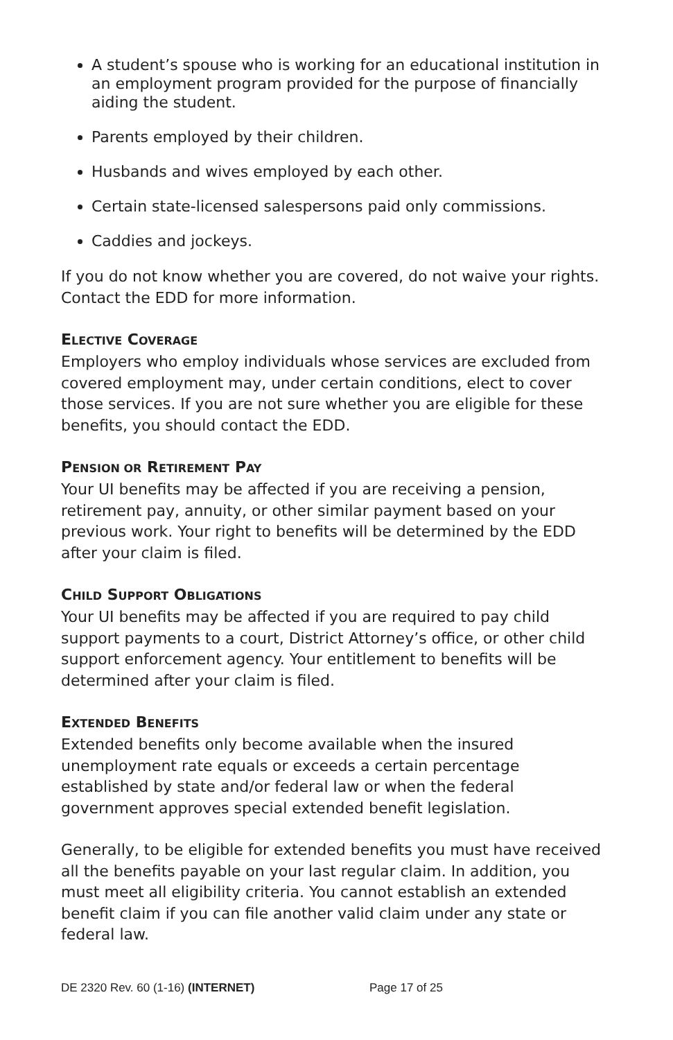A student’s spouse who is working for an educational institution in an employment program provided for the purpose of financially aiding the student.
Parents employed by their children.
Husbands and wives employed by each other.
Certain state-licensed salespersons paid only commissions.
Caddies and jockeys.
If you do not know whether you are covered, do not waive your rights. Contact the EDD for more information.
ELECTIVE COVERAGE
Employers who employ individuals whose services are excluded from covered employment may, under certain conditions, elect to cover those services. If you are not sure whether you are eligible for these benefits, you should contact the EDD.
PENSION OR RETIREMENT PAY
Your UI benefits may be affected if you are receiving a pension, retirement pay, annuity, or other similar payment based on your previous work. Your right to benefits will be determined by the EDD after your claim is filed.
CHILD SUPPORT OBLIGATIONS
Your UI benefits may be affected if you are required to pay child support payments to a court, District Attorney’s office, or other child support enforcement agency. Your entitlement to benefits will be determined after your claim is filed.
EXTENDED BENEFITS
Extended benefits only become available when the insured unemployment rate equals or exceeds a certain percentage established by state and/or federal law or when the federal government approves special extended benefit legislation.
Generally, to be eligible for extended benefits you must have received all the benefits payable on your last regular claim. In addition, you must meet all eligibility criteria. You cannot establish an extended benefit claim if you can file another valid claim under any state or federal law.
DE 2320 Rev. 60 (1-16) (INTERNET) Page 17 of 25